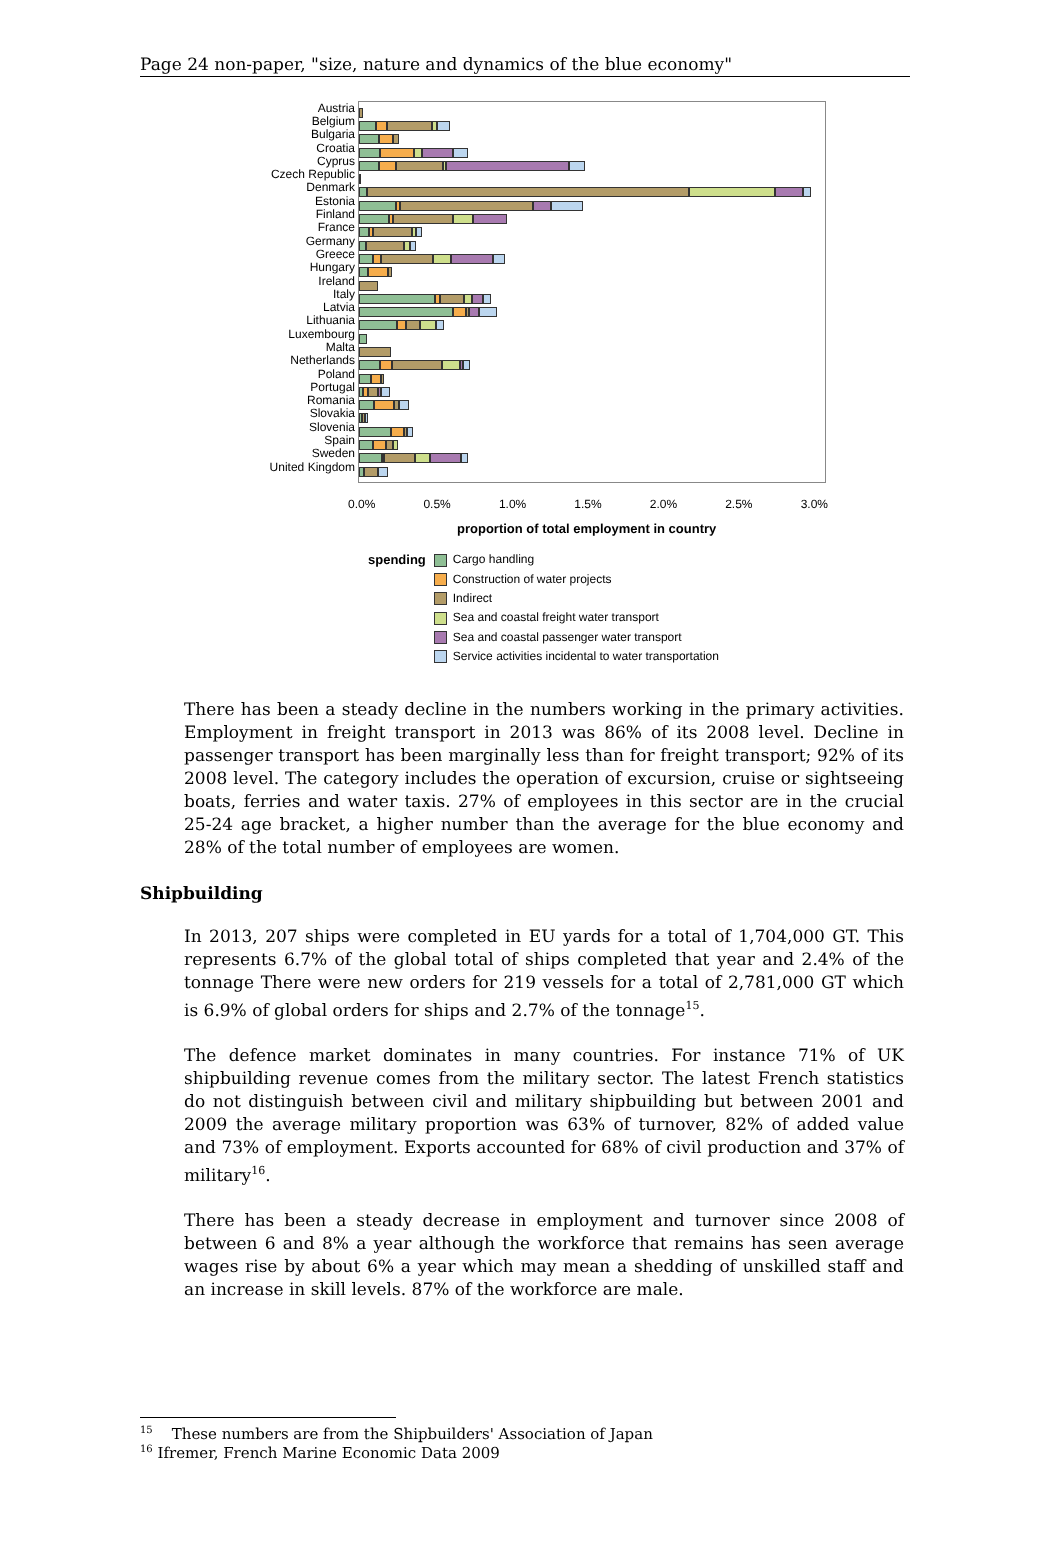Page 24 non-paper, "size, nature and dynamics of the blue economy"
Austria
Belgium
Bulgaria
Croatia
Cyprus
Czech Republic
Denmark
Estonia
Finland
France
Germany
Greece
Hungary
Ireland
Italy
Latvia
Lithuania
Luxembourg
Malta
Netherlands
Poland
Portugal
Romania
Slovakia
Slovenia
Spain
Sweden
United Kingdom
0.0% 0.5% 1.0% 1.5% 2.0% 2.5% 3.0%
proportion of total employment in country
spending Cargo handling
Construction of water projects
Indirect
Sea and coastal freight water transport
Sea and coastal passenger water transport
Service activities incidental to water transportation
There has been a steady decline in the numbers working in the primary activities. Employment in freight transport in 2013 was 86% of its 2008 level. Decline in passenger transport has been marginally less than for freight transport; 92% of its 2008 level. The category includes the operation of excursion, cruise or sightseeing boats, ferries and water taxis. 27% of employees in this sector are in the crucial 25-24 age bracket, a higher number than the average for the blue economy and 28% of the total number of employees are women.
Shipbuilding
In 2013, 207 ships were completed in EU yards for a total of 1,704,000 GT. This represents 6.7% of the global total of ships completed that year and 2.4% of the tonnage There were new orders for 219 vessels for a total of 2,781,000 GT which is 6.9% of global orders for ships and 2.7% of the tonnage<sup>15</sup>.
The defence market dominates in many countries. For instance 71% of UK shipbuilding revenue comes from the military sector. The latest French statistics do not distinguish between civil and military shipbuilding but between 2001 and 2009 the average military proportion was 63% of turnover, 82% of added value and 73% of employment. Exports accounted for 68% of civil production and 37% of military<sup>16</sup>.
There has been a steady decrease in employment and turnover since 2008 of between 6 and 8% a year although the workforce that remains has seen average wages rise by about 6% a year which may mean a shedding of unskilled staff and an increase in skill levels. 87% of the workforce are male.
<sup>15</sup> These numbers are from the Shipbuilders' Association of Japan
<sup>16</sup> Ifremer, French Marine Economic Data 2009